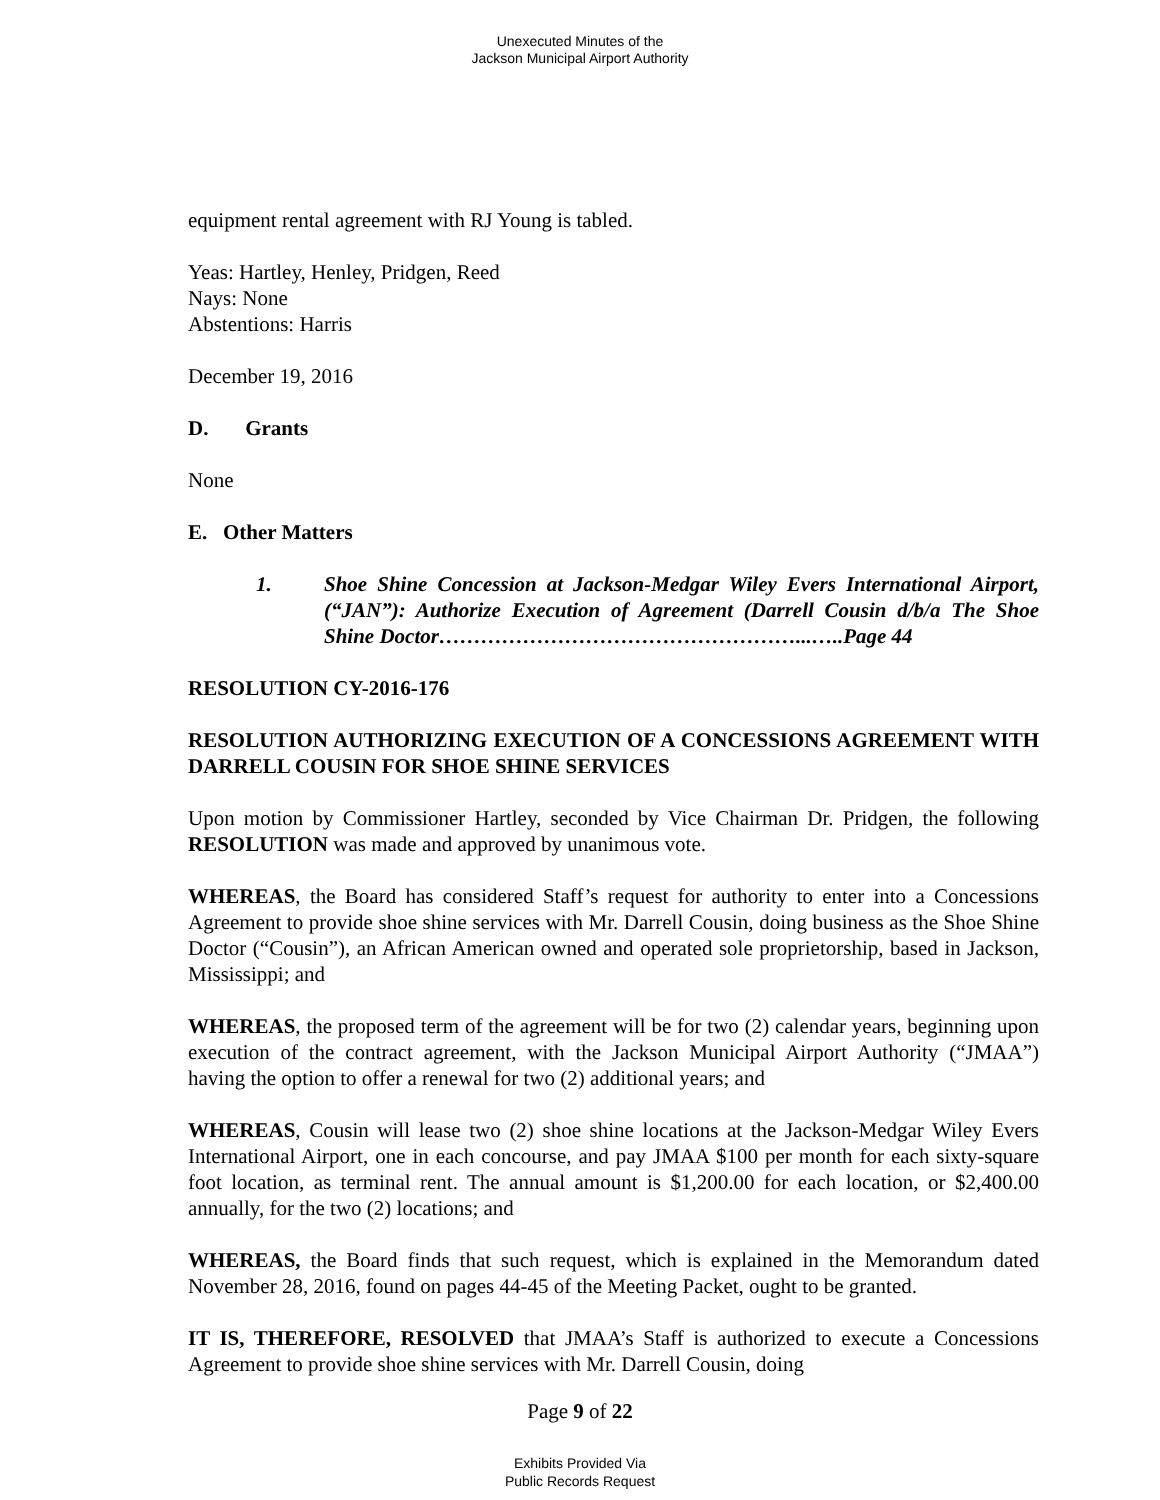Unexecuted Minutes of the
Jackson Municipal Airport Authority
equipment rental agreement with RJ Young is tabled.
Yeas: Hartley, Henley, Pridgen, Reed
Nays: None
Abstentions: Harris
December 19, 2016
D. Grants
None
E. Other Matters
1. Shoe Shine Concession at Jackson-Medgar Wiley Evers International Airport, (“JAN”): Authorize Execution of Agreement (Darrell Cousin d/b/a The Shoe Shine Doctor……………………………………………...…..Page 44
RESOLUTION CY-2016-176
RESOLUTION AUTHORIZING EXECUTION OF A CONCESSIONS AGREEMENT WITH DARRELL COUSIN FOR SHOE SHINE SERVICES
Upon motion by Commissioner Hartley, seconded by Vice Chairman Dr. Pridgen, the following RESOLUTION was made and approved by unanimous vote.
WHEREAS, the Board has considered Staff’s request for authority to enter into a Concessions Agreement to provide shoe shine services with Mr. Darrell Cousin, doing business as the Shoe Shine Doctor (“Cousin”), an African American owned and operated sole proprietorship, based in Jackson, Mississippi; and
WHEREAS, the proposed term of the agreement will be for two (2) calendar years, beginning upon execution of the contract agreement, with the Jackson Municipal Airport Authority (“JMAA”) having the option to offer a renewal for two (2) additional years; and
WHEREAS, Cousin will lease two (2) shoe shine locations at the Jackson-Medgar Wiley Evers International Airport, one in each concourse, and pay JMAA $100 per month for each sixty-square foot location, as terminal rent. The annual amount is $1,200.00 for each location, or $2,400.00 annually, for the two (2) locations; and
WHEREAS, the Board finds that such request, which is explained in the Memorandum dated November 28, 2016, found on pages 44-45 of the Meeting Packet, ought to be granted.
IT IS, THEREFORE, RESOLVED that JMAA’s Staff is authorized to execute a Concessions Agreement to provide shoe shine services with Mr. Darrell Cousin, doing
Page 9 of 22
Exhibits Provided Via
Public Records Request